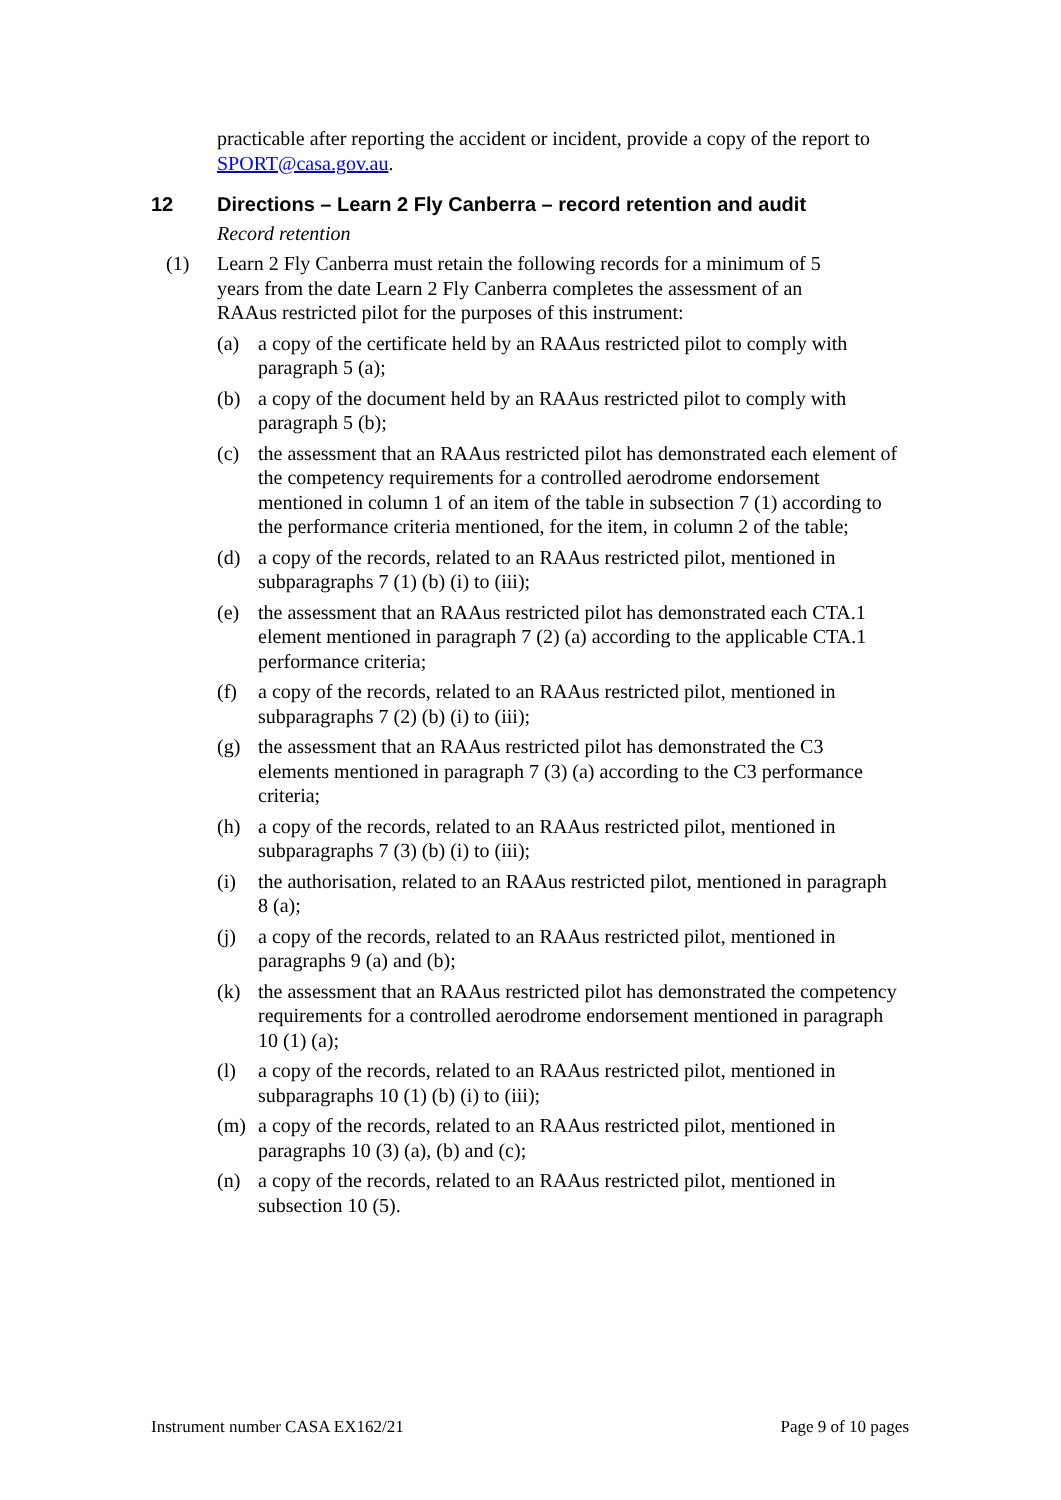practicable after reporting the accident or incident, provide a copy of the report to SPORT@casa.gov.au.
12 Directions – Learn 2 Fly Canberra – record retention and audit
Record retention
(1) Learn 2 Fly Canberra must retain the following records for a minimum of 5 years from the date Learn 2 Fly Canberra completes the assessment of an RAAus restricted pilot for the purposes of this instrument:
(a) a copy of the certificate held by an RAAus restricted pilot to comply with paragraph 5 (a);
(b) a copy of the document held by an RAAus restricted pilot to comply with paragraph 5 (b);
(c) the assessment that an RAAus restricted pilot has demonstrated each element of the competency requirements for a controlled aerodrome endorsement mentioned in column 1 of an item of the table in subsection 7 (1) according to the performance criteria mentioned, for the item, in column 2 of the table;
(d) a copy of the records, related to an RAAus restricted pilot, mentioned in subparagraphs 7 (1) (b) (i) to (iii);
(e) the assessment that an RAAus restricted pilot has demonstrated each CTA.1 element mentioned in paragraph 7 (2) (a) according to the applicable CTA.1 performance criteria;
(f) a copy of the records, related to an RAAus restricted pilot, mentioned in subparagraphs 7 (2) (b) (i) to (iii);
(g) the assessment that an RAAus restricted pilot has demonstrated the C3 elements mentioned in paragraph 7 (3) (a) according to the C3 performance criteria;
(h) a copy of the records, related to an RAAus restricted pilot, mentioned in subparagraphs 7 (3) (b) (i) to (iii);
(i) the authorisation, related to an RAAus restricted pilot, mentioned in paragraph 8 (a);
(j) a copy of the records, related to an RAAus restricted pilot, mentioned in paragraphs 9 (a) and (b);
(k) the assessment that an RAAus restricted pilot has demonstrated the competency requirements for a controlled aerodrome endorsement mentioned in paragraph 10 (1) (a);
(l) a copy of the records, related to an RAAus restricted pilot, mentioned in subparagraphs 10 (1) (b) (i) to (iii);
(m) a copy of the records, related to an RAAus restricted pilot, mentioned in paragraphs 10 (3) (a), (b) and (c);
(n) a copy of the records, related to an RAAus restricted pilot, mentioned in subsection 10 (5).
Instrument number CASA EX162/21 Page 9 of 10 pages